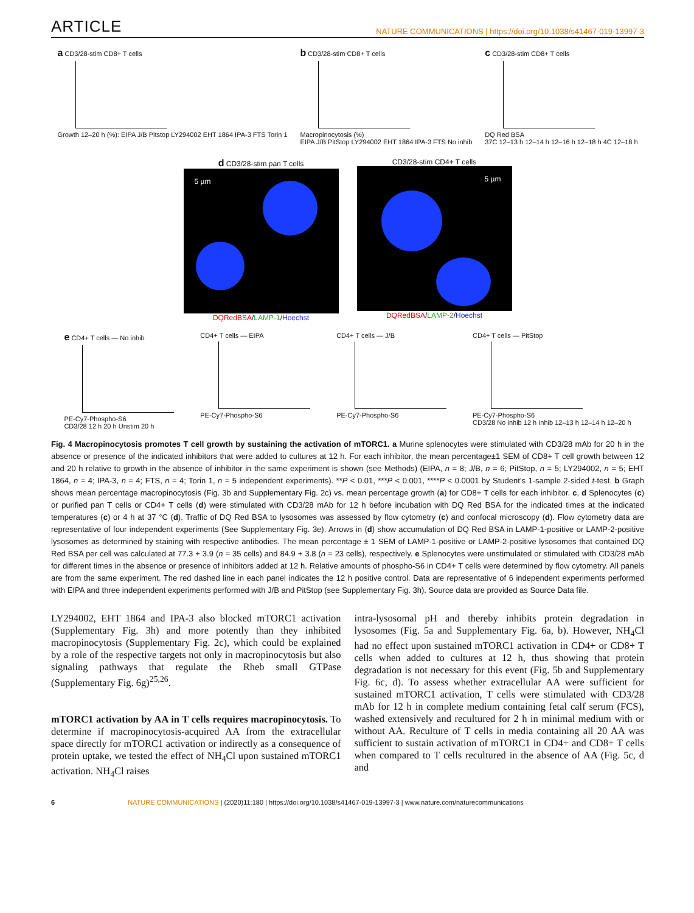ARTICLE NATURE COMMUNICATIONS | https://doi.org/10.1038/s41467-019-13997-3
a CD3/28-stim CD8+ T cells
Growth 12–20 h (%): EIPA J/B Pitstop LY294002 EHT 1864 IPA-3 FTS Torin 1
b CD3/28-stim CD8+ T cells
Macropinocytosis (%)
EIPA J/B PitStop LY294002 EHT 1864 IPA-3 FTS No inhib
c CD3/28-stim CD8+ T cells
DQ Red BSA
37C 12–13 h 12–14 h 12–16 h 12–18 h 4C 12–18 h
d CD3/28-stim pan T cells
5 µm
DQRedBSA/LAMP-1/Hoechst
CD3/28-stim CD4+ T cells
5 µm
DQRedBSA/LAMP-2/Hoechst
e CD4+ T cells — No inhib
PE-Cy7-Phospho-S6
CD3/28 12 h 20 h Unstim 20 h
CD4+ T cells — EIPA
PE-Cy7-Phospho-S6
CD4+ T cells — J/B
PE-Cy7-Phospho-S6
CD4+ T cells — PitStop
PE-Cy7-Phospho-S6
CD3/28 No inhib 12 h Inhib 12–13 h 12–14 h 12–20 h
Fig. 4 Macropinocytosis promotes T cell growth by sustaining the activation of mTORC1. a Murine splenocytes were stimulated with CD3/28 mAb for 20 h in the absence or presence of the indicated inhibitors that were added to cultures at 12 h. For each inhibitor, the mean percentage±1 SEM of CD8+ T cell growth between 12 and 20 h relative to growth in the absence of inhibitor in the same experiment is shown (see Methods) (EIPA, n = 8; J/B, n = 6; PitStop, n = 5; LY294002, n = 5; EHT 1864, n = 4; IPA-3, n = 4; FTS, n = 4; Torin 1, n = 5 independent experiments). **P < 0.01, ***P < 0.001, ****P < 0.0001 by Student’s 1-sample 2-sided t-test. b Graph shows mean percentage macropinocytosis (Fig. 3b and Supplementary Fig. 2c) vs. mean percentage growth (a) for CD8+ T cells for each inhibitor. c, d Splenocytes (c) or purified pan T cells or CD4+ T cells (d) were stimulated with CD3/28 mAb for 12 h before incubation with DQ Red BSA for the indicated times at the indicated temperatures (c) or 4 h at 37 °C (d). Traffic of DQ Red BSA to lysosomes was assessed by flow cytometry (c) and confocal microscopy (d). Flow cytometry data are representative of four independent experiments (See Supplementary Fig. 3e). Arrows in (d) show accumulation of DQ Red BSA in LAMP-1-positive or LAMP-2-positive lysosomes as determined by staining with respective antibodies. The mean percentage ± 1 SEM of LAMP-1-positive or LAMP-2-positive lysosomes that contained DQ Red BSA per cell was calculated at 77.3 + 3.9 (n = 35 cells) and 84.9 + 3.8 (n = 23 cells), respectively. e Splenocytes were unstimulated or stimulated with CD3/28 mAb for different times in the absence or presence of inhibitors added at 12 h. Relative amounts of phospho-S6 in CD4+ T cells were determined by flow cytometry. All panels are from the same experiment. The red dashed line in each panel indicates the 12 h positive control. Data are representative of 6 independent experiments performed with EIPA and three independent experiments performed with J/B and PitStop (see Supplementary Fig. 3h). Source data are provided as Source Data file.
LY294002, EHT 1864 and IPA-3 also blocked mTORC1 activation (Supplementary Fig. 3h) and more potently than they inhibited macropinocytosis (Supplementary Fig. 2c), which could be explained by a role of the respective targets not only in macropinocytosis but also signaling pathways that regulate the Rheb small GTPase (Supplementary Fig. 6g)<sup>25,26</sup>.
mTORC1 activation by AA in T cells requires macropinocytosis. To determine if macropinocytosis-acquired AA from the extracellular space directly for mTORC1 activation or indirectly as a consequence of protein uptake, we tested the effect of NH<sub>4</sub>Cl upon sustained mTORC1 activation. NH<sub>4</sub>Cl raises
intra-lysosomal pH and thereby inhibits protein degradation in lysosomes (Fig. 5a and Supplementary Fig. 6a, b). However, NH<sub>4</sub>Cl had no effect upon sustained mTORC1 activation in CD4+ or CD8+ T cells when added to cultures at 12 h, thus showing that protein degradation is not necessary for this event (Fig. 5b and Supplementary Fig. 6c, d). To assess whether extracellular AA were sufficient for sustained mTORC1 activation, T cells were stimulated with CD3/28 mAb for 12 h in complete medium containing fetal calf serum (FCS), washed extensively and recultured for 2 h in minimal medium with or without AA. Reculture of T cells in media containing all 20 AA was sufficient to sustain activation of mTORC1 in CD4+ and CD8+ T cells when compared to T cells recultured in the absence of AA (Fig. 5c, d and
6 NATURE COMMUNICATIONS | (2020)11:180 | https://doi.org/10.1038/s41467-019-13997-3 | www.nature.com/naturecommunications